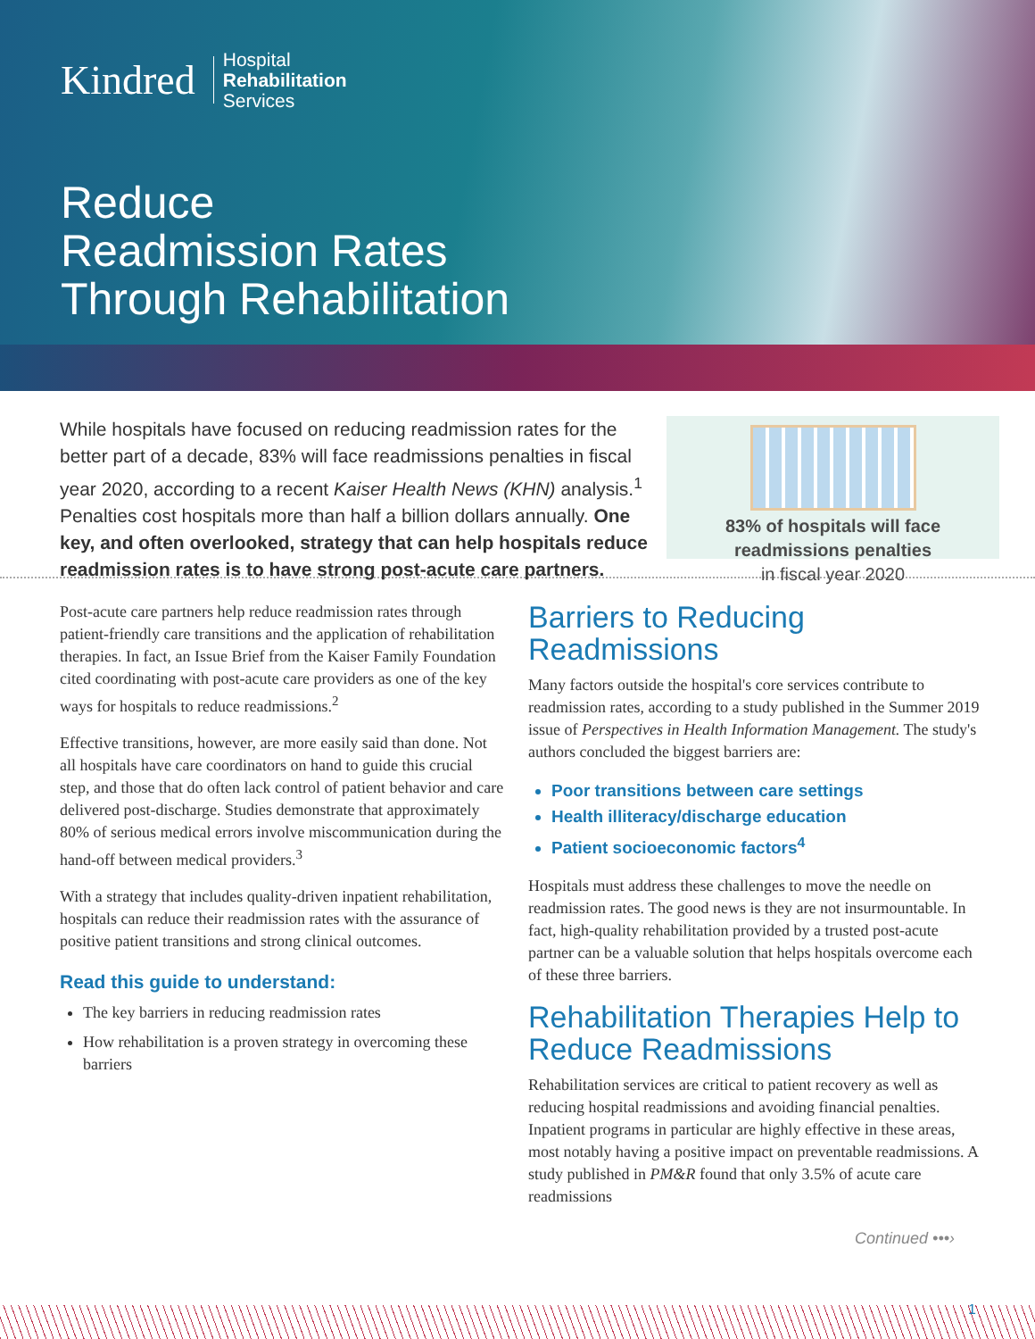Kindred Hospital
Rehabilitation
Services
Reduce
Readmission Rates
Through Rehabilitation
While hospitals have focused on reducing readmission rates for the better part of a decade, 83% will face readmissions penalties in fiscal year 2020, according to a recent Kaiser Health News (KHN) analysis.<sup>1</sup> Penalties cost hospitals more than half a billion dollars annually. One key, and often overlooked, strategy that can help hospitals reduce readmission rates is to have strong post-acute care partners.
83% of hospitals will face readmissions penalties
in fiscal year 2020
Post-acute care partners help reduce readmission rates through patient-friendly care transitions and the application of rehabilitation therapies. In fact, an Issue Brief from the Kaiser Family Foundation cited coordinating with post-acute care providers as one of the key ways for hospitals to reduce readmissions.<sup>2</sup>
Effective transitions, however, are more easily said than done. Not all hospitals have care coordinators on hand to guide this crucial step, and those that do often lack control of patient behavior and care delivered post-discharge. Studies demonstrate that approximately 80% of serious medical errors involve miscommunication during the hand-off between medical providers.<sup>3</sup>
With a strategy that includes quality-driven inpatient rehabilitation, hospitals can reduce their readmission rates with the assurance of positive patient transitions and strong clinical outcomes.
Read this guide to understand:
The key barriers in reducing readmission rates
How rehabilitation is a proven strategy in overcoming these barriers
Barriers to Reducing Readmissions
Many factors outside the hospital's core services contribute to readmission rates, according to a study published in the Summer 2019 issue of Perspectives in Health Information Management. The study's authors concluded the biggest barriers are:
Poor transitions between care settings
Health illiteracy/discharge education
Patient socioeconomic factors<sup>4</sup>
Hospitals must address these challenges to move the needle on readmission rates. The good news is they are not insurmountable. In fact, high-quality rehabilitation provided by a trusted post-acute partner can be a valuable solution that helps hospitals overcome each of these three barriers.
Rehabilitation Therapies Help to Reduce Readmissions
Rehabilitation services are critical to patient recovery as well as reducing hospital readmissions and avoiding financial penalties. Inpatient programs in particular are highly effective in these areas, most notably having a positive impact on preventable readmissions. A study published in PM&R found that only 3.5% of acute care readmissions
Continued •••›
1